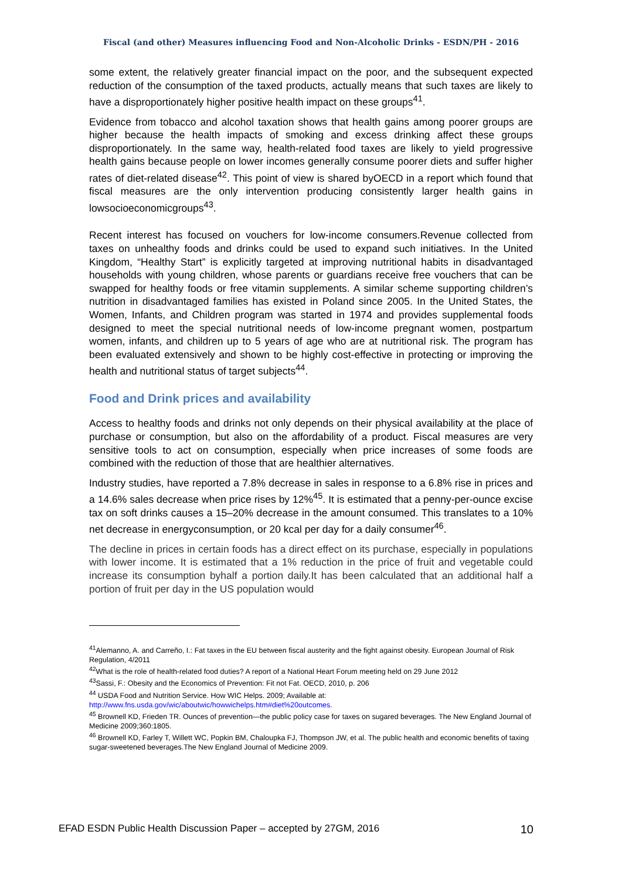Fiscal (and other) Measures influencing Food and Non-Alcoholic Drinks - ESDN/PH - 2016
some extent, the relatively greater financial impact on the poor, and the subsequent expected reduction of the consumption of the taxed products, actually means that such taxes are likely to have a disproportionately higher positive health impact on these groups<sup>41</sup>.
Evidence from tobacco and alcohol taxation shows that health gains among poorer groups are higher because the health impacts of smoking and excess drinking affect these groups disproportionately. In the same way, health-related food taxes are likely to yield progressive health gains because people on lower incomes generally consume poorer diets and suffer higher rates of diet-related disease<sup>42</sup>. This point of view is shared byOECD in a report which found that fiscal measures are the only intervention producing consistently larger health gains in lowsocioeconomicgroups<sup>43</sup>.
Recent interest has focused on vouchers for low-income consumers.Revenue collected from taxes on unhealthy foods and drinks could be used to expand such initiatives. In the United Kingdom, “Healthy Start” is explicitly targeted at improving nutritional habits in disadvantaged households with young children, whose parents or guardians receive free vouchers that can be swapped for healthy foods or free vitamin supplements. A similar scheme supporting children’s nutrition in disadvantaged families has existed in Poland since 2005. In the United States, the Women, Infants, and Children program was started in 1974 and provides supplemental foods designed to meet the special nutritional needs of low-income pregnant women, postpartum women, infants, and children up to 5 years of age who are at nutritional risk. The program has been evaluated extensively and shown to be highly cost-effective in protecting or improving the health and nutritional status of target subjects<sup>44</sup>.
Food and Drink prices and availability
Access to healthy foods and drinks not only depends on their physical availability at the place of purchase or consumption, but also on the affordability of a product. Fiscal measures are very sensitive tools to act on consumption, especially when price increases of some foods are combined with the reduction of those that are healthier alternatives.
Industry studies, have reported a 7.8% decrease in sales in response to a 6.8% rise in prices and a 14.6% sales decrease when price rises by 12%<sup>45</sup>. It is estimated that a penny-per-ounce excise tax on soft drinks causes a 15–20% decrease in the amount consumed. This translates to a 10% net decrease in energyconsumption, or 20 kcal per day for a daily consumer<sup>46</sup>.
The decline in prices in certain foods has a direct effect on its purchase, especially in populations with lower income. It is estimated that a 1% reduction in the price of fruit and vegetable could increase its consumption byhalf a portion daily.It has been calculated that an additional half a portion of fruit per day in the US population would
<sup>41</sup> Alemanno, A. and Carreño, I.: Fat taxes in the EU between fiscal austerity and the fight against obesity. European Journal of Risk Regulation, 4/2011
<sup>42</sup> What is the role of health-related food duties? A report of a National Heart Forum meeting held on 29 June 2012
<sup>43</sup> Sassi, F.: Obesity and the Economics of Prevention: Fit not Fat. OECD, 2010, p. 206
<sup>44</sup> USDA Food and Nutrition Service. How WIC Helps. 2009; Available at: http://www.fns.usda.gov/wic/aboutwic/howwichelps.htm#diet%20outcomes.
<sup>45</sup> Brownell KD, Frieden TR. Ounces of prevention—the public policy case for taxes on sugared beverages. The New England Journal of Medicine 2009;360:1805.
<sup>46</sup> Brownell KD, Farley T, Willett WC, Popkin BM, Chaloupka FJ, Thompson JW, et al. The public health and economic benefits of taxing sugar-sweetened beverages.The New England Journal of Medicine 2009.
EFAD ESDN Public Health Discussion Paper – accepted by 27GM, 2016 10